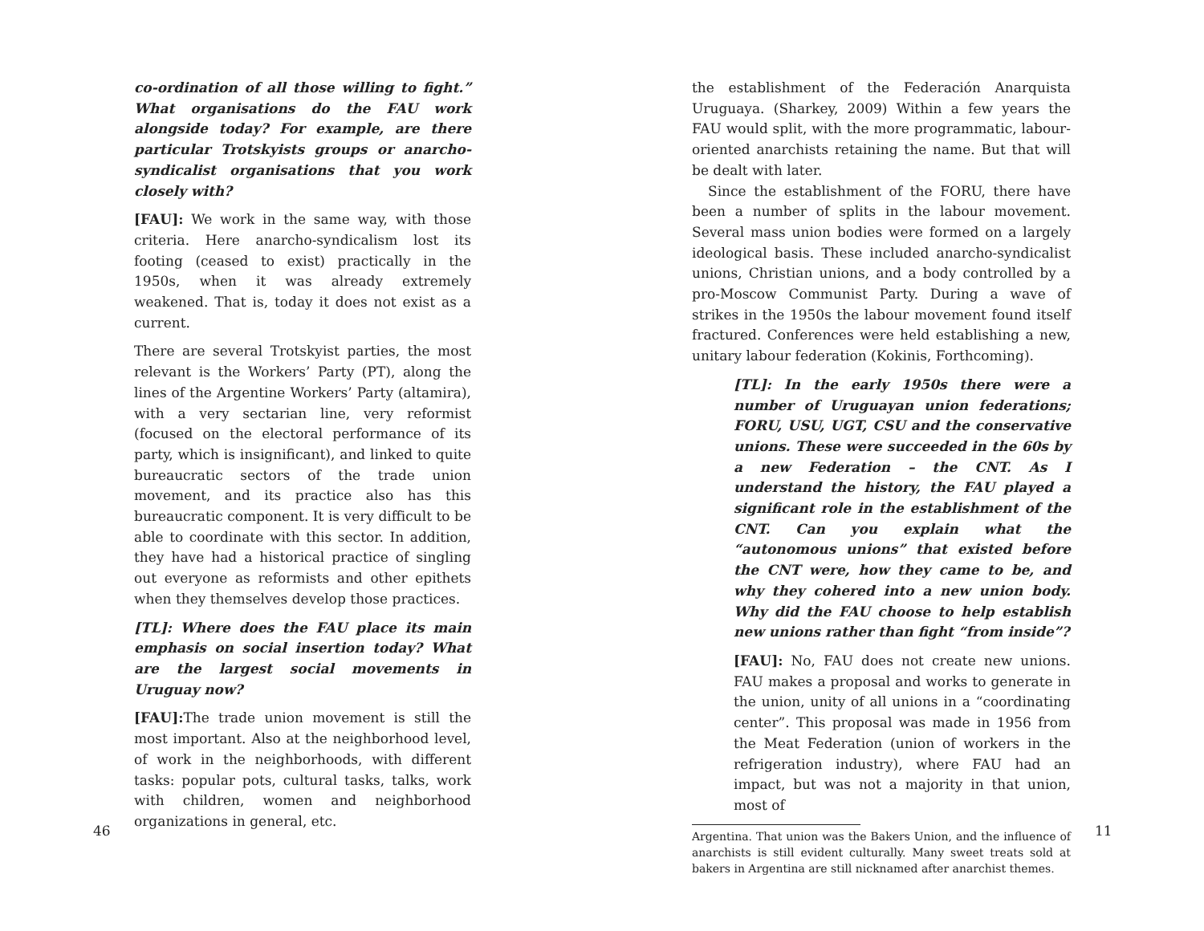co-ordination of all those willing to fight.” What organisations do the FAU work alongside today? For example, are there particular Trotskyists groups or anarcho-syndicalist organisations that you work closely with?
[FAU]: We work in the same way, with those criteria. Here anarcho-syndicalism lost its footing (ceased to exist) practically in the 1950s, when it was already extremely weakened. That is, today it does not exist as a current.
There are several Trotskyist parties, the most relevant is the Workers’ Party (PT), along the lines of the Argentine Workers’ Party (altamira), with a very sectarian line, very reformist (focused on the electoral performance of its party, which is insignificant), and linked to quite bureaucratic sectors of the trade union movement, and its practice also has this bureaucratic component. It is very difficult to be able to coordinate with this sector. In addition, they have had a historical practice of singling out everyone as reformists and other epithets when they themselves develop those practices.
[TL]: Where does the FAU place its main emphasis on social insertion today? What are the largest social movements in Uruguay now?
[FAU]: The trade union movement is still the most important. Also at the neighborhood level, of work in the neighborhoods, with different tasks: popular pots, cultural tasks, talks, work with children, women and neighborhood organizations in general, etc.
46
the establishment of the Federación Anarquista Uruguaya. (Sharkey, 2009) Within a few years the FAU would split, with the more programmatic, labour-oriented anarchists retaining the name. But that will be dealt with later.
Since the establishment of the FORU, there have been a number of splits in the labour movement. Several mass union bodies were formed on a largely ideological basis. These included anarcho-syndicalist unions, Christian unions, and a body controlled by a pro-Moscow Communist Party. During a wave of strikes in the 1950s the labour movement found itself fractured. Conferences were held establishing a new, unitary labour federation (Kokinis, Forthcoming).
[TL]: In the early 1950s there were a number of Uruguayan union federations; FORU, USU, UGT, CSU and the conservative unions. These were succeeded in the 60s by a new Federation – the CNT. As I understand the history, the FAU played a significant role in the establishment of the CNT. Can you explain what the “autonomous unions” that existed before the CNT were, how they came to be, and why they cohered into a new union body. Why did the FAU choose to help establish new unions rather than fight “from inside”?
[FAU]: No, FAU does not create new unions. FAU makes a proposal and works to generate in the union, unity of all unions in a “coordinating center”. This proposal was made in 1956 from the Meat Federation (union of workers in the refrigeration industry), where FAU had an impact, but was not a majority in that union, most of
Argentina. That union was the Bakers Union, and the influence of anarchists is still evident culturally. Many sweet treats sold at bakers in Argentina are still nicknamed after anarchist themes.
11